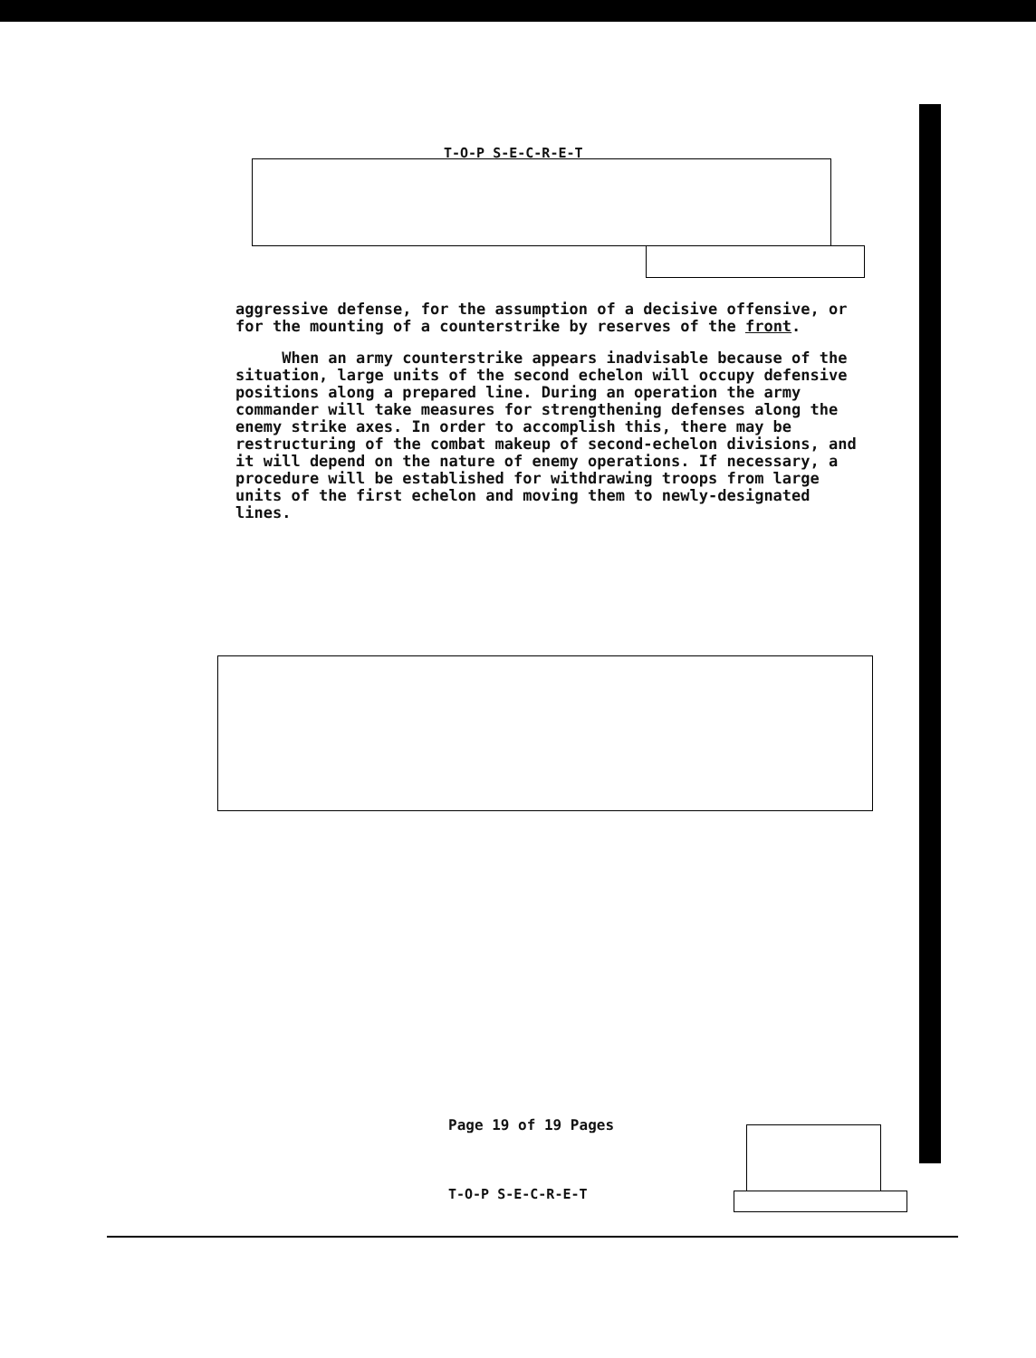T-O-P S-E-C-R-E-T
aggressive defense, for the assumption of a decisive offensive, or for the mounting of a counterstrike by reserves of the front.
When an army counterstrike appears inadvisable because of the situation, large units of the second echelon will occupy defensive positions along a prepared line. During an operation the army commander will take measures for strengthening defenses along the enemy strike axes. In order to accomplish this, there may be restructuring of the combat makeup of second-echelon divisions, and it will depend on the nature of enemy operations. If necessary, a procedure will be established for withdrawing troops from large units of the first echelon and moving them to newly-designated lines.
Page 19 of 19 Pages
T-O-P S-E-C-R-E-T